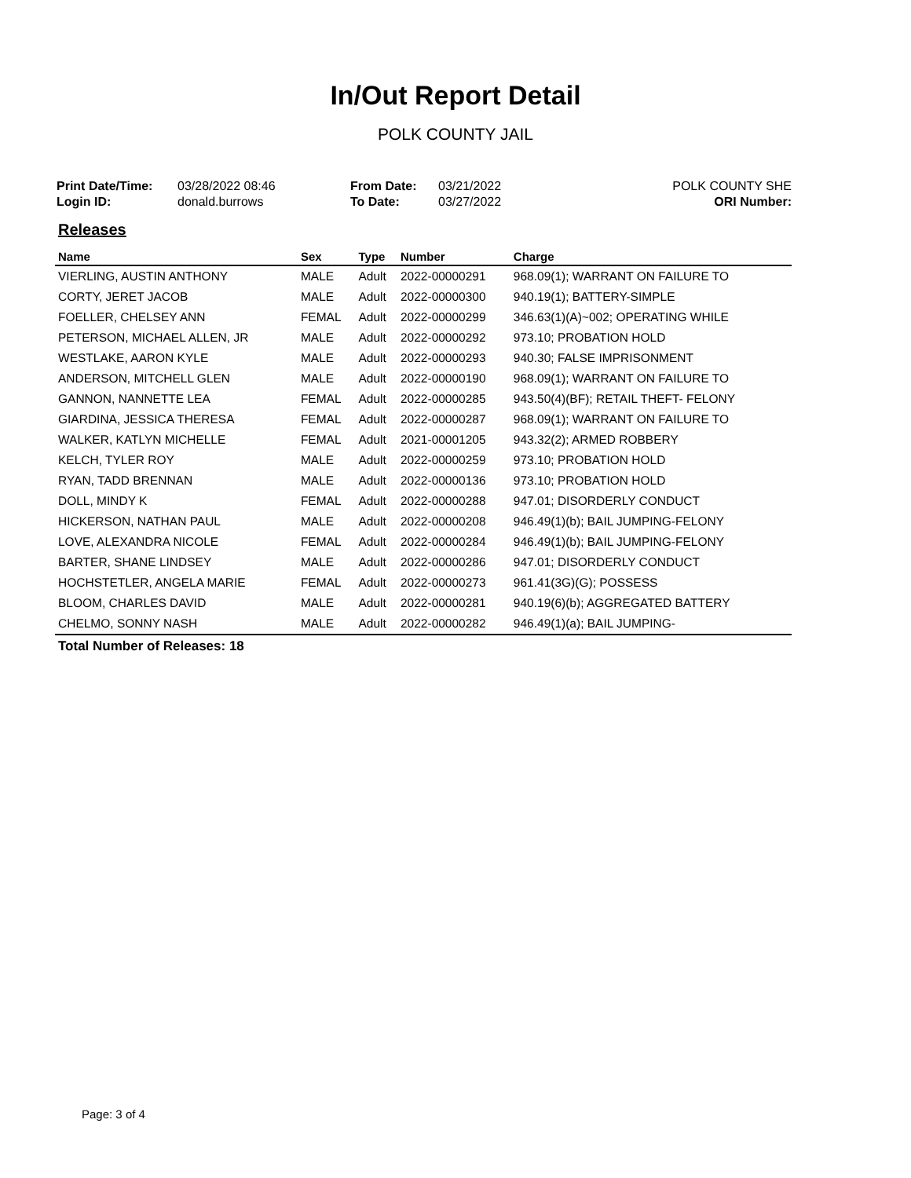In/Out Report Detail
POLK COUNTY JAIL
Print Date/Time:
Login ID:
03/28/2022 08:46
donald.burrows
From Date:
To Date:
03/21/2022
03/27/2022
POLK COUNTY SHE
ORI Number:
Releases
| Name | Sex | Type | Number | Charge |
| --- | --- | --- | --- | --- |
| VIERLING, AUSTIN ANTHONY | MALE | Adult | 2022-00000291 | 968.09(1); WARRANT ON FAILURE TO |
| CORTY, JERET JACOB | MALE | Adult | 2022-00000300 | 940.19(1); BATTERY-SIMPLE |
| FOELLER, CHELSEY ANN | FEMAL | Adult | 2022-00000299 | 346.63(1)(A)~002; OPERATING WHILE |
| PETERSON, MICHAEL ALLEN, JR | MALE | Adult | 2022-00000292 | 973.10; PROBATION HOLD |
| WESTLAKE, AARON KYLE | MALE | Adult | 2022-00000293 | 940.30; FALSE IMPRISONMENT |
| ANDERSON, MITCHELL GLEN | MALE | Adult | 2022-00000190 | 968.09(1); WARRANT ON FAILURE TO |
| GANNON, NANNETTE LEA | FEMAL | Adult | 2022-00000285 | 943.50(4)(BF); RETAIL THEFT- FELONY |
| GIARDINA, JESSICA THERESA | FEMAL | Adult | 2022-00000287 | 968.09(1); WARRANT ON FAILURE TO |
| WALKER, KATLYN MICHELLE | FEMAL | Adult | 2021-00001205 | 943.32(2); ARMED ROBBERY |
| KELCH, TYLER ROY | MALE | Adult | 2022-00000259 | 973.10; PROBATION HOLD |
| RYAN, TADD BRENNAN | MALE | Adult | 2022-00000136 | 973.10; PROBATION HOLD |
| DOLL, MINDY K | FEMAL | Adult | 2022-00000288 | 947.01; DISORDERLY CONDUCT |
| HICKERSON, NATHAN PAUL | MALE | Adult | 2022-00000208 | 946.49(1)(b); BAIL JUMPING-FELONY |
| LOVE, ALEXANDRA NICOLE | FEMAL | Adult | 2022-00000284 | 946.49(1)(b); BAIL JUMPING-FELONY |
| BARTER, SHANE LINDSEY | MALE | Adult | 2022-00000286 | 947.01; DISORDERLY CONDUCT |
| HOCHSTETLER, ANGELA MARIE | FEMAL | Adult | 2022-00000273 | 961.41(3G)(G); POSSESS |
| BLOOM, CHARLES DAVID | MALE | Adult | 2022-00000281 | 940.19(6)(b); AGGREGATED BATTERY |
| CHELMO, SONNY NASH | MALE | Adult | 2022-00000282 | 946.49(1)(a); BAIL JUMPING- |
Total Number of Releases: 18
Page: 3 of 4